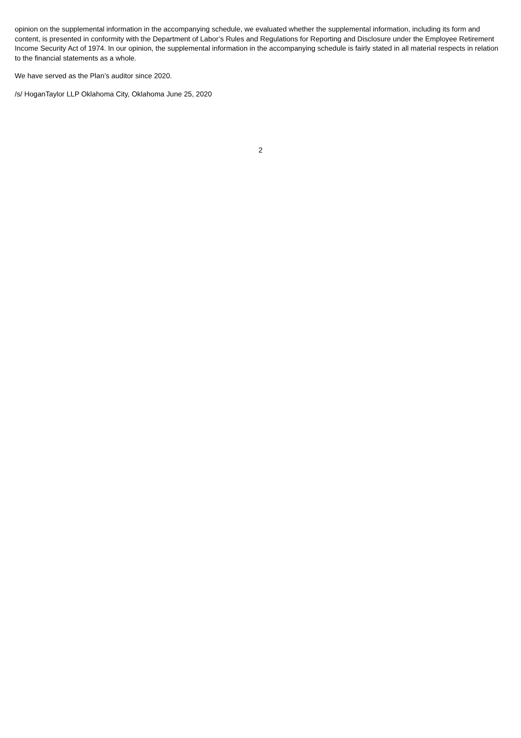opinion on the supplemental information in the accompanying schedule, we evaluated whether the supplemental information, including its form and content, is presented in conformity with the Department of Labor’s Rules and Regulations for Reporting and Disclosure under the Employee Retirement Income Security Act of 1974. In our opinion, the supplemental information in the accompanying schedule is fairly stated in all material respects in relation to the financial statements as a whole.
We have served as the Plan’s auditor since 2020.
/s/ HoganTaylor LLP Oklahoma City, Oklahoma June 25, 2020
2